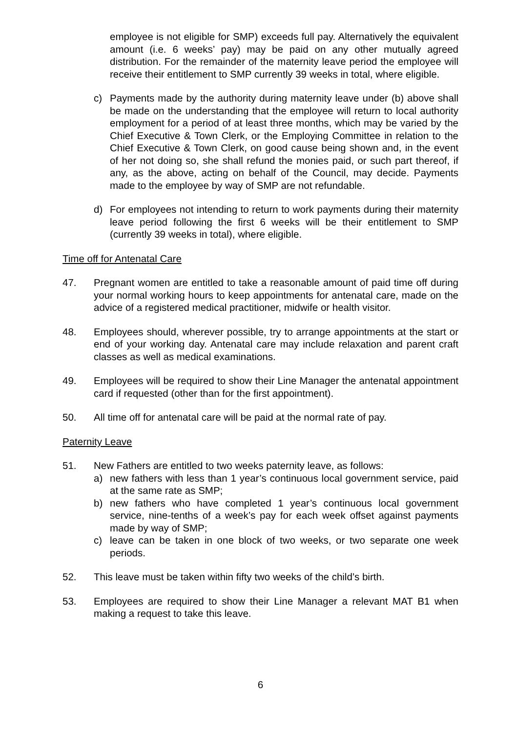employee is not eligible for SMP) exceeds full pay. Alternatively the equivalent amount (i.e. 6 weeks’ pay) may be paid on any other mutually agreed distribution. For the remainder of the maternity leave period the employee will receive their entitlement to SMP currently 39 weeks in total, where eligible.
c) Payments made by the authority during maternity leave under (b) above shall be made on the understanding that the employee will return to local authority employment for a period of at least three months, which may be varied by the Chief Executive & Town Clerk, or the Employing Committee in relation to the Chief Executive & Town Clerk, on good cause being shown and, in the event of her not doing so, she shall refund the monies paid, or such part thereof, if any, as the above, acting on behalf of the Council, may decide. Payments made to the employee by way of SMP are not refundable.
d) For employees not intending to return to work payments during their maternity leave period following the first 6 weeks will be their entitlement to SMP (currently 39 weeks in total), where eligible.
Time off for Antenatal Care
47. Pregnant women are entitled to take a reasonable amount of paid time off during your normal working hours to keep appointments for antenatal care, made on the advice of a registered medical practitioner, midwife or health visitor.
48. Employees should, wherever possible, try to arrange appointments at the start or end of your working day. Antenatal care may include relaxation and parent craft classes as well as medical examinations.
49. Employees will be required to show their Line Manager the antenatal appointment card if requested (other than for the first appointment).
50. All time off for antenatal care will be paid at the normal rate of pay.
Paternity Leave
51. New Fathers are entitled to two weeks paternity leave, as follows:
a) new fathers with less than 1 year’s continuous local government service, paid at the same rate as SMP;
b) new fathers who have completed 1 year’s continuous local government service, nine-tenths of a week’s pay for each week offset against payments made by way of SMP;
c) leave can be taken in one block of two weeks, or two separate one week periods.
52. This leave must be taken within fifty two weeks of the child’s birth.
53. Employees are required to show their Line Manager a relevant MAT B1 when making a request to take this leave.
6